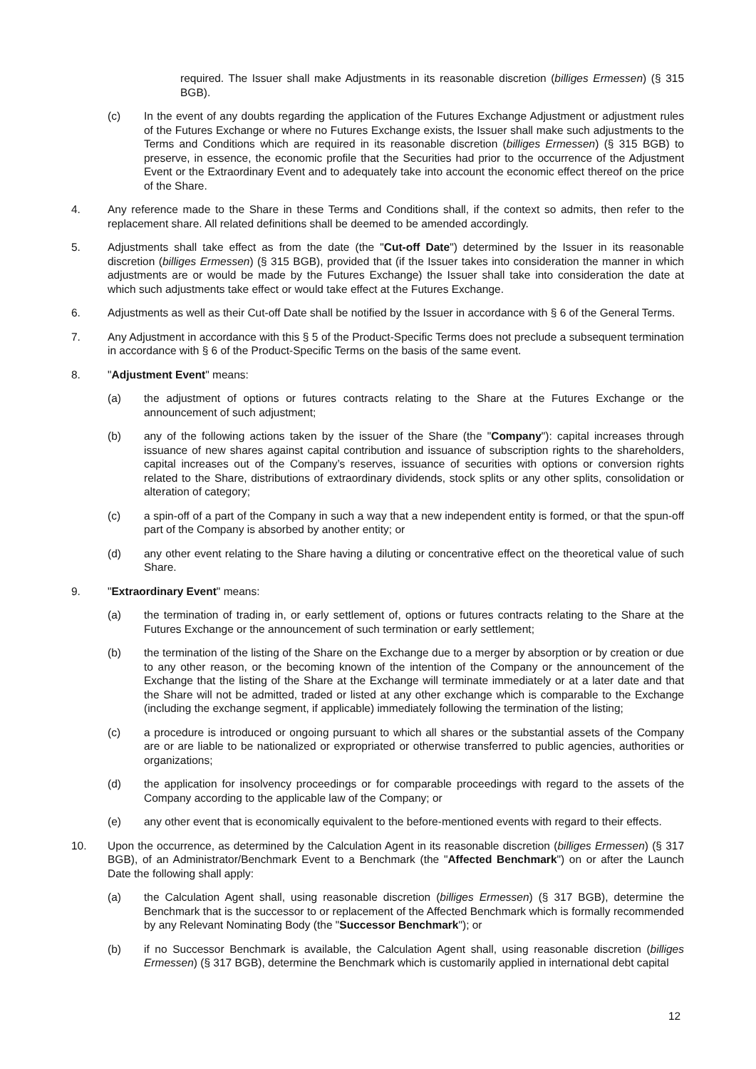required. The Issuer shall make Adjustments in its reasonable discretion (billiges Ermessen) (§ 315 BGB).
(c) In the event of any doubts regarding the application of the Futures Exchange Adjustment or adjustment rules of the Futures Exchange or where no Futures Exchange exists, the Issuer shall make such adjustments to the Terms and Conditions which are required in its reasonable discretion (billiges Ermessen) (§ 315 BGB) to preserve, in essence, the economic profile that the Securities had prior to the occurrence of the Adjustment Event or the Extraordinary Event and to adequately take into account the economic effect thereof on the price of the Share.
4. Any reference made to the Share in these Terms and Conditions shall, if the context so admits, then refer to the replacement share. All related definitions shall be deemed to be amended accordingly.
5. Adjustments shall take effect as from the date (the "Cut-off Date") determined by the Issuer in its reasonable discretion (billiges Ermessen) (§ 315 BGB), provided that (if the Issuer takes into consideration the manner in which adjustments are or would be made by the Futures Exchange) the Issuer shall take into consideration the date at which such adjustments take effect or would take effect at the Futures Exchange.
6. Adjustments as well as their Cut-off Date shall be notified by the Issuer in accordance with § 6 of the General Terms.
7. Any Adjustment in accordance with this § 5 of the Product-Specific Terms does not preclude a subsequent termination in accordance with § 6 of the Product-Specific Terms on the basis of the same event.
8. "Adjustment Event" means:
(a) the adjustment of options or futures contracts relating to the Share at the Futures Exchange or the announcement of such adjustment;
(b) any of the following actions taken by the issuer of the Share (the "Company"): capital increases through issuance of new shares against capital contribution and issuance of subscription rights to the shareholders, capital increases out of the Company’s reserves, issuance of securities with options or conversion rights related to the Share, distributions of extraordinary dividends, stock splits or any other splits, consolidation or alteration of category;
(c) a spin-off of a part of the Company in such a way that a new independent entity is formed, or that the spun-off part of the Company is absorbed by another entity; or
(d) any other event relating to the Share having a diluting or concentrative effect on the theoretical value of such Share.
9. "Extraordinary Event" means:
(a) the termination of trading in, or early settlement of, options or futures contracts relating to the Share at the Futures Exchange or the announcement of such termination or early settlement;
(b) the termination of the listing of the Share on the Exchange due to a merger by absorption or by creation or due to any other reason, or the becoming known of the intention of the Company or the announcement of the Exchange that the listing of the Share at the Exchange will terminate immediately or at a later date and that the Share will not be admitted, traded or listed at any other exchange which is comparable to the Exchange (including the exchange segment, if applicable) immediately following the termination of the listing;
(c) a procedure is introduced or ongoing pursuant to which all shares or the substantial assets of the Company are or are liable to be nationalized or expropriated or otherwise transferred to public agencies, authorities or organizations;
(d) the application for insolvency proceedings or for comparable proceedings with regard to the assets of the Company according to the applicable law of the Company; or
(e) any other event that is economically equivalent to the before-mentioned events with regard to their effects.
10. Upon the occurrence, as determined by the Calculation Agent in its reasonable discretion (billiges Ermessen) (§ 317 BGB), of an Administrator/Benchmark Event to a Benchmark (the "Affected Benchmark") on or after the Launch Date the following shall apply:
(a) the Calculation Agent shall, using reasonable discretion (billiges Ermessen) (§ 317 BGB), determine the Benchmark that is the successor to or replacement of the Affected Benchmark which is formally recommended by any Relevant Nominating Body (the "Successor Benchmark"); or
(b) if no Successor Benchmark is available, the Calculation Agent shall, using reasonable discretion (billiges Ermessen) (§ 317 BGB), determine the Benchmark which is customarily applied in international debt capital
12